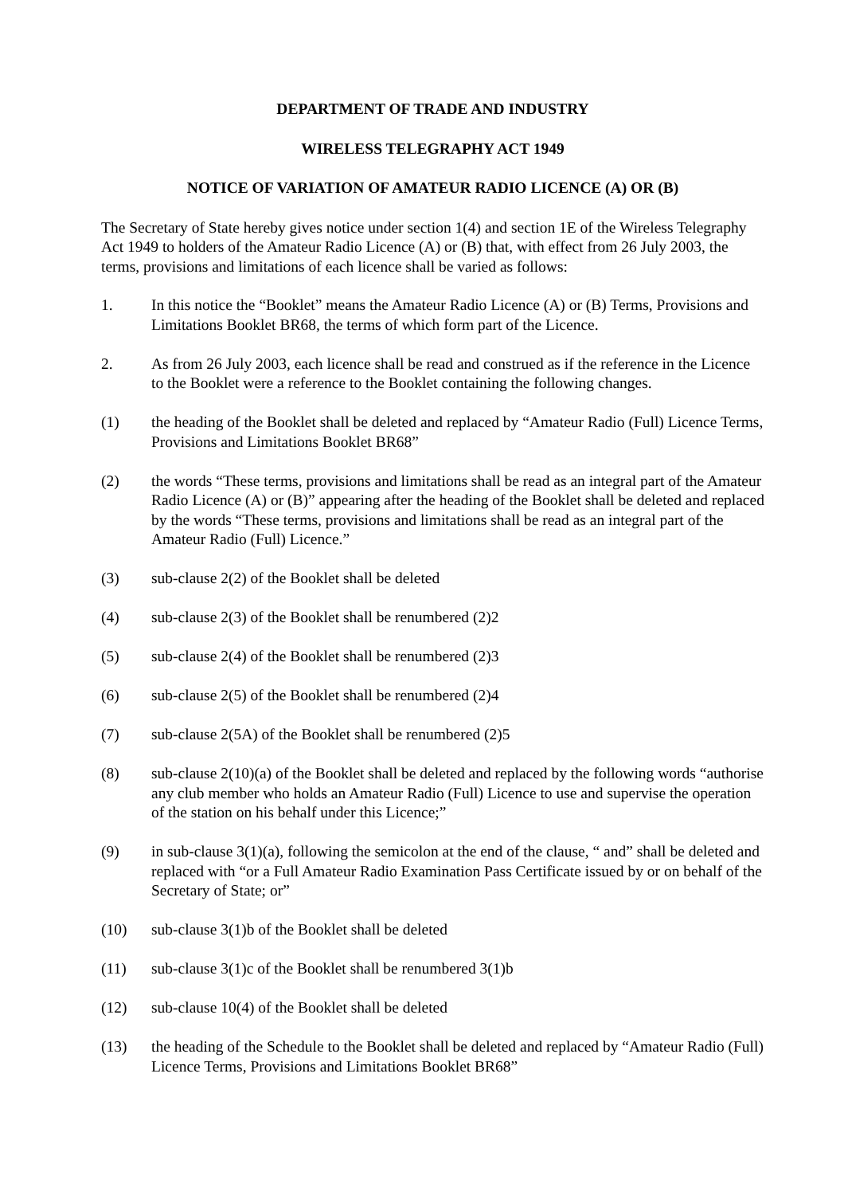DEPARTMENT OF TRADE AND INDUSTRY
WIRELESS TELEGRAPHY ACT 1949
NOTICE OF VARIATION OF AMATEUR RADIO LICENCE (A) OR (B)
The Secretary of State hereby gives notice under section 1(4) and section 1E of the Wireless Telegraphy Act 1949 to holders of the Amateur Radio Licence (A) or (B) that, with effect from 26 July 2003, the terms, provisions and limitations of each licence shall be varied as follows:
1. In this notice the “Booklet” means the Amateur Radio Licence (A) or (B) Terms, Provisions and Limitations Booklet BR68, the terms of which form part of the Licence.
2. As from 26 July 2003, each licence shall be read and construed as if the reference in the Licence to the Booklet were a reference to the Booklet containing the following changes.
(1) the heading of the Booklet shall be deleted and replaced by “Amateur Radio (Full) Licence Terms, Provisions and Limitations Booklet BR68”
(2) the words “These terms, provisions and limitations shall be read as an integral part of the Amateur Radio Licence (A) or (B)” appearing after the heading of the Booklet shall be deleted and replaced by the words “These terms, provisions and limitations shall be read as an integral part of the Amateur Radio (Full) Licence.”
(3) sub-clause 2(2) of the Booklet shall be deleted
(4) sub-clause 2(3) of the Booklet shall be renumbered (2)2
(5) sub-clause 2(4) of the Booklet shall be renumbered (2)3
(6) sub-clause 2(5) of the Booklet shall be renumbered (2)4
(7) sub-clause 2(5A) of the Booklet shall be renumbered (2)5
(8) sub-clause 2(10)(a) of the Booklet shall be deleted and replaced by the following words “authorise any club member who holds an Amateur Radio (Full) Licence to use and supervise the operation of the station on his behalf under this Licence;”
(9) in sub-clause 3(1)(a), following the semicolon at the end of the clause, “ and” shall be deleted and replaced with “or a Full Amateur Radio Examination Pass Certificate issued by or on behalf of the Secretary of State; or”
(10) sub-clause 3(1)b of the Booklet shall be deleted
(11) sub-clause 3(1)c of the Booklet shall be renumbered 3(1)b
(12) sub-clause 10(4) of the Booklet shall be deleted
(13) the heading of the Schedule to the Booklet shall be deleted and replaced by “Amateur Radio (Full) Licence Terms, Provisions and Limitations Booklet BR68”